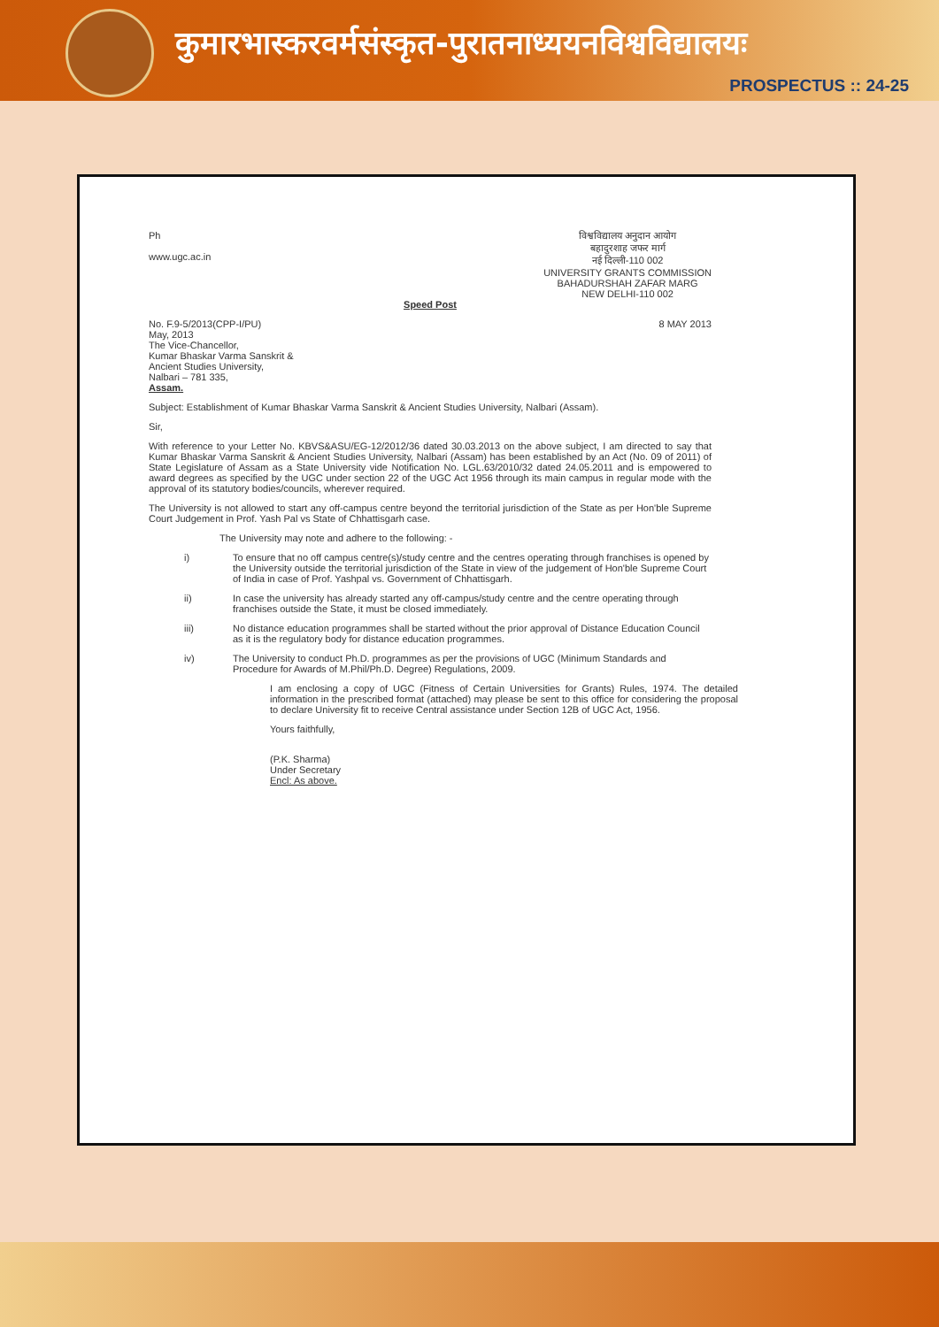कुमारभास्करवर्मसंस्कृत-पुरातनाध्ययनविश्वविद्यालयः
PROSPECTUS :: 24-25
Ph
www.ugc.ac.in
विश्वविद्यालय अनुदान आयोग
बहादुरशाह जफर मार्ग
नई दिल्ली-110 002
UNIVERSITY GRANTS COMMISSION
BAHADURSHAH ZAFAR MARG
NEW DELHI-110 002
Speed Post
No. F.9-5/2013(CPP-I/PU)
May, 2013
8 MAY 2013
The Vice-Chancellor,
Kumar Bhaskar Varma Sanskrit &
Ancient Studies University,
Nalbari – 781 335,
Assam.
Subject: Establishment of Kumar Bhaskar Varma Sanskrit & Ancient Studies University, Nalbari (Assam).
Sir,
With reference to your Letter No. KBVS&ASU/EG-12/2012/36 dated 30.03.2013 on the above subject, I am directed to say that Kumar Bhaskar Varma Sanskrit & Ancient Studies University, Nalbari (Assam) has been established by an Act (No. 09 of 2011) of State Legislature of Assam as a State University vide Notification No. LGL.63/2010/32 dated 24.05.2011 and is empowered to award degrees as specified by the UGC under section 22 of the UGC Act 1956 through its main campus in regular mode with the approval of its statutory bodies/councils, wherever required.
The University is not allowed to start any off-campus centre beyond the territorial jurisdiction of the State as per Hon'ble Supreme Court Judgement in Prof. Yash Pal vs State of Chhattisgarh case.
The University may note and adhere to the following: -
i) To ensure that no off campus centre(s)/study centre and the centres operating through franchises is opened by the University outside the territorial jurisdiction of the State in view of the judgement of Hon'ble Supreme Court of India in case of Prof. Yashpal vs. Government of Chhattisgarh.
ii) In case the university has already started any off-campus/study centre and the centre operating through franchises outside the State, it must be closed immediately.
iii) No distance education programmes shall be started without the prior approval of Distance Education Council as it is the regulatory body for distance education programmes.
iv) The University to conduct Ph.D. programmes as per the provisions of UGC (Minimum Standards and Procedure for Awards of M.Phil/Ph.D. Degree) Regulations, 2009.
I am enclosing a copy of UGC (Fitness of Certain Universities for Grants) Rules, 1974. The detailed information in the prescribed format (attached) may please be sent to this office for considering the proposal to declare University fit to receive Central assistance under Section 12B of UGC Act, 1956.
Yours faithfully,
(P.K. Sharma)
Under Secretary
Encl: As above.